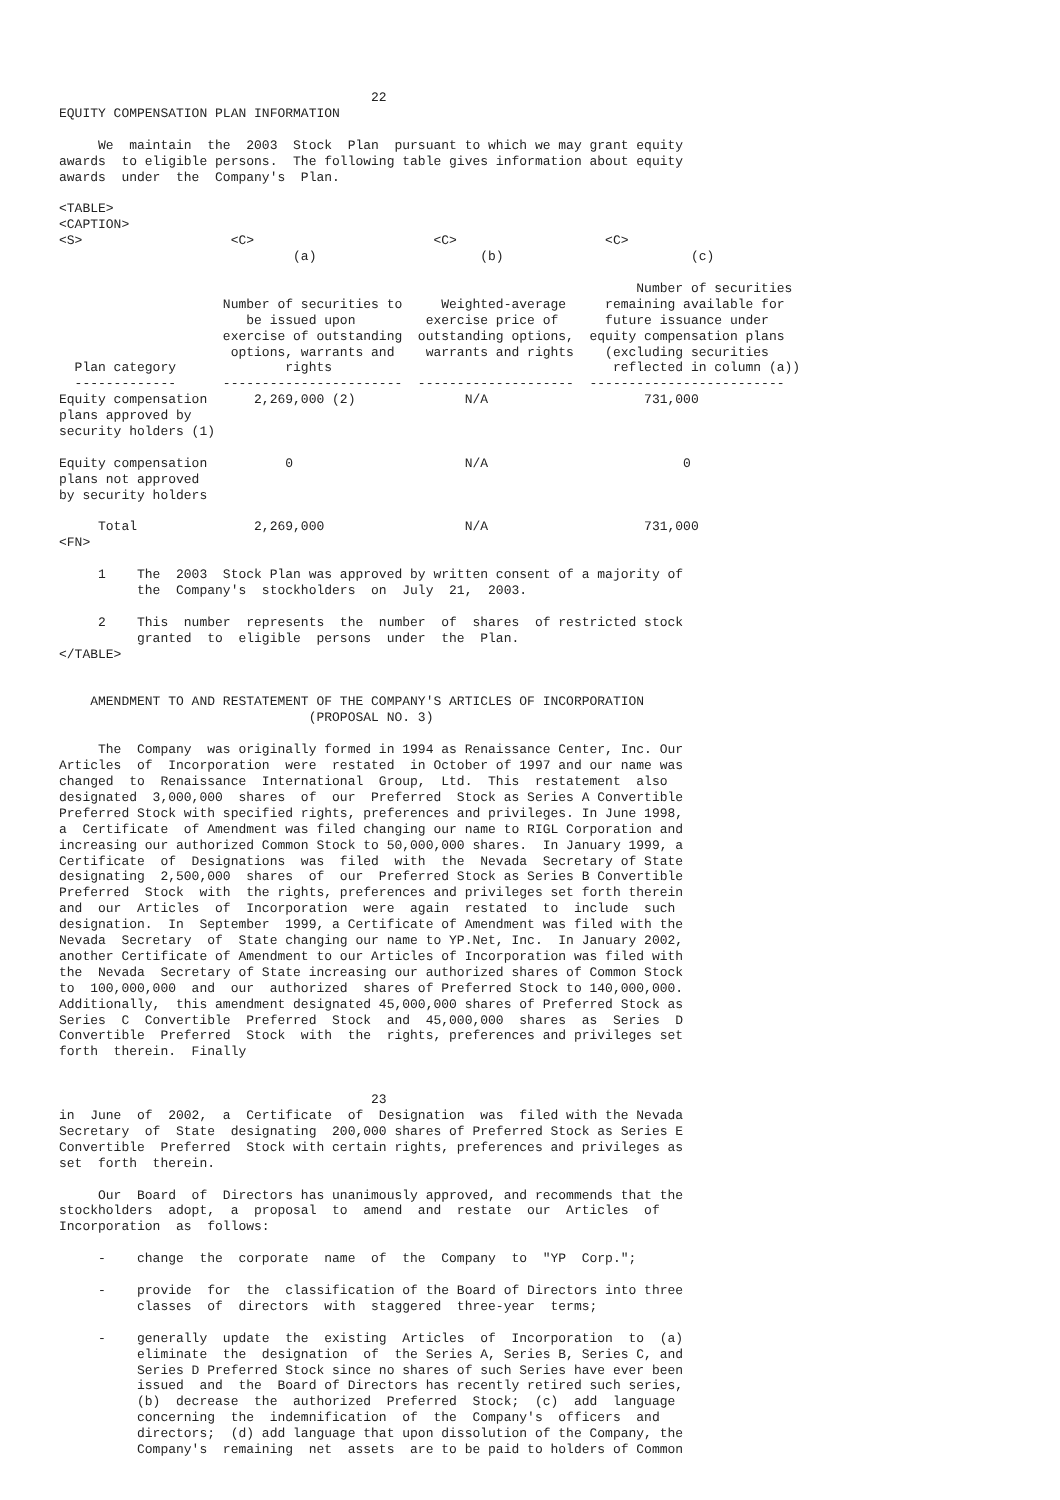22
EQUITY COMPENSATION PLAN INFORMATION

     We  maintain  the  2003  Stock  Plan  pursuant to which we may grant equity
awards  to eligible persons.  The following table gives information about equity
awards  under  the  Company's  Plan.

<TABLE>
<CAPTION>
<S>                   <C>                       <C>                   <C>
                              (a)                     (b)                        (c)

                                                                          Number of securities
                     Number of securities to     Weighted-average     remaining available for
                        be issued upon         exercise price of      future issuance under
                     exercise of outstanding  outstanding options,  equity compensation plans
                      options, warrants and    warrants and rights    (excluding securities
  Plan category              rights                                    reflected in column (a))
  -------------      -----------------------  --------------------  -------------------------
Equity compensation      2,269,000 (2)              N/A                    731,000
plans approved by
security holders (1)

Equity compensation          0                      N/A                         0
plans not approved
by security holders

     Total               2,269,000                  N/A                    731,000
<FN>

     1    The  2003  Stock Plan was approved by written consent of a majority of
          the  Company's  stockholders  on  July  21,  2003.

     2    This  number  represents  the  number  of  shares  of restricted stock
          granted  to  eligible  persons  under  the  Plan.
</TABLE>


    AMENDMENT TO AND RESTATEMENT OF THE COMPANY'S ARTICLES OF INCORPORATION
                                (PROPOSAL NO. 3)

     The  Company  was originally formed in 1994 as Renaissance Center, Inc. Our
Articles  of  Incorporation  were  restated  in October of 1997 and our name was
changed  to  Renaissance  International  Group,  Ltd.  This  restatement  also
designated  3,000,000  shares  of  our  Preferred  Stock as Series A Convertible
Preferred Stock with specified rights, preferences and privileges. In June 1998,
a  Certificate  of Amendment was filed changing our name to RIGL Corporation and
increasing our authorized Common Stock to 50,000,000 shares.  In January 1999, a
Certificate  of  Designations  was  filed  with  the  Nevada  Secretary of State
designating  2,500,000  shares  of  our  Preferred Stock as Series B Convertible
Preferred  Stock  with  the rights, preferences and privileges set forth therein
and  our  Articles  of  Incorporation  were  again  restated  to  include  such
designation.  In  September  1999, a Certificate of Amendment was filed with the
Nevada  Secretary  of  State changing our name to YP.Net, Inc.  In January 2002,
another Certificate of Amendment to our Articles of Incorporation was filed with
the  Nevada  Secretary of State increasing our authorized shares of Common Stock
to  100,000,000  and  our  authorized  shares of Preferred Stock to 140,000,000.
Additionally,  this amendment designated 45,000,000 shares of Preferred Stock as
Series  C  Convertible  Preferred  Stock  and  45,000,000  shares  as  Series  D
Convertible  Preferred  Stock  with  the  rights, preferences and privileges set
forth  therein.  Finally


                                        23
in  June  of  2002,  a  Certificate  of  Designation  was  filed with the Nevada
Secretary  of  State  designating  200,000 shares of Preferred Stock as Series E
Convertible  Preferred  Stock with certain rights, preferences and privileges as
set  forth  therein.

     Our  Board  of  Directors has unanimously approved, and recommends that the
stockholders  adopt,  a  proposal  to  amend  and  restate  our  Articles  of
Incorporation  as  follows:

     -    change  the  corporate  name  of  the  Company  to  "YP  Corp.";

     -    provide  for  the  classification of the Board of Directors into three
          classes  of  directors  with  staggered  three-year  terms;

     -    generally  update  the  existing  Articles  of  Incorporation  to  (a)
          eliminate  the  designation  of  the Series A, Series B, Series C, and
          Series D Preferred Stock since no shares of such Series have ever been
          issued  and  the  Board of Directors has recently retired such series,
          (b)  decrease  the  authorized  Preferred  Stock;  (c)  add  language
          concerning  the  indemnification  of  the  Company's  officers  and
          directors;  (d) add language that upon dissolution of the Company, the
          Company's  remaining  net  assets  are to be paid to holders of Common